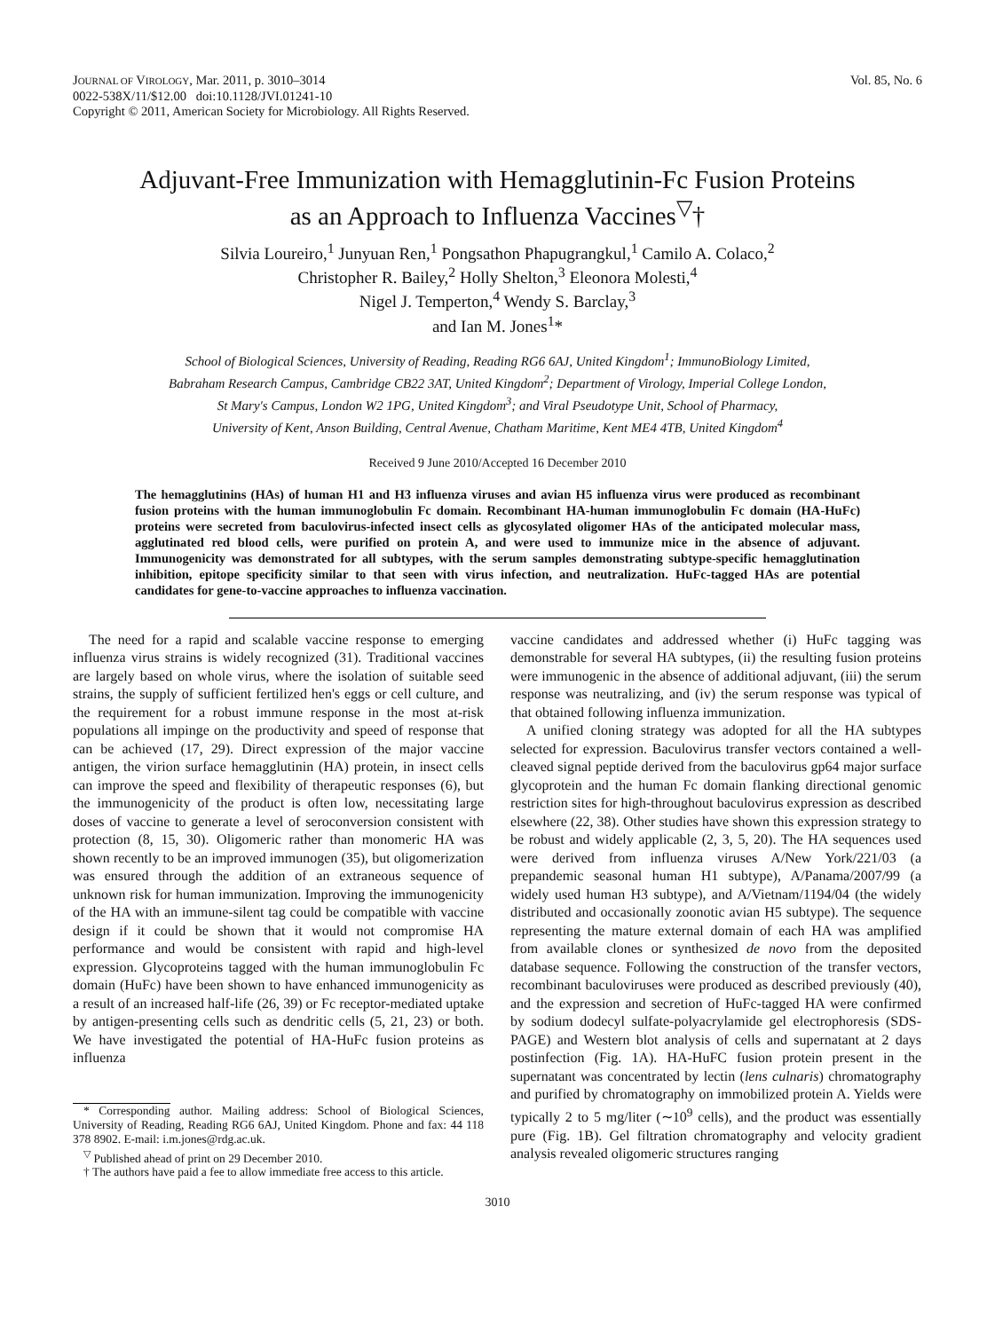JOURNAL OF VIROLOGY, Mar. 2011, p. 3010–3014
0022-538X/11/$12.00 doi:10.1128/JVI.01241-10
Copyright © 2011, American Society for Microbiology. All Rights Reserved.
Vol. 85, No. 6
Adjuvant-Free Immunization with Hemagglutinin-Fc Fusion Proteins
as an Approach to Influenza Vaccines<sup>▽</sup>†
Silvia Loureiro,<sup>1</sup> Junyuan Ren,<sup>1</sup> Pongsathon Phapugrangkul,<sup>1</sup> Camilo A. Colaco,<sup>2</sup>
Christopher R. Bailey,<sup>2</sup> Holly Shelton,<sup>3</sup> Eleonora Molesti,<sup>4</sup>
Nigel J. Temperton,<sup>4</sup> Wendy S. Barclay,<sup>3</sup>
and Ian M. Jones<sup>1</sup>*
School of Biological Sciences, University of Reading, Reading RG6 6AJ, United Kingdom<sup>1</sup>; ImmunoBiology Limited,
Babraham Research Campus, Cambridge CB22 3AT, United Kingdom<sup>2</sup>; Department of Virology, Imperial College London,
St Mary's Campus, London W2 1PG, United Kingdom<sup>3</sup>; and Viral Pseudotype Unit, School of Pharmacy,
University of Kent, Anson Building, Central Avenue, Chatham Maritime, Kent ME4 4TB, United Kingdom<sup>4</sup>
Received 9 June 2010/Accepted 16 December 2010
The hemagglutinins (HAs) of human H1 and H3 influenza viruses and avian H5 influenza virus were produced as recombinant fusion proteins with the human immunoglobulin Fc domain. Recombinant HA-human immunoglobulin Fc domain (HA-HuFc) proteins were secreted from baculovirus-infected insect cells as glycosylated oligomer HAs of the anticipated molecular mass, agglutinated red blood cells, were purified on protein A, and were used to immunize mice in the absence of adjuvant. Immunogenicity was demonstrated for all subtypes, with the serum samples demonstrating subtype-specific hemagglutination inhibition, epitope specificity similar to that seen with virus infection, and neutralization. HuFc-tagged HAs are potential candidates for gene-to-vaccine approaches to influenza vaccination.
The need for a rapid and scalable vaccine response to emerging influenza virus strains is widely recognized (31). Traditional vaccines are largely based on whole virus, where the isolation of suitable seed strains, the supply of sufficient fertilized hen's eggs or cell culture, and the requirement for a robust immune response in the most at-risk populations all impinge on the productivity and speed of response that can be achieved (17, 29). Direct expression of the major vaccine antigen, the virion surface hemagglutinin (HA) protein, in insect cells can improve the speed and flexibility of therapeutic responses (6), but the immunogenicity of the product is often low, necessitating large doses of vaccine to generate a level of seroconversion consistent with protection (8, 15, 30). Oligomeric rather than monomeric HA was shown recently to be an improved immunogen (35), but oligomerization was ensured through the addition of an extraneous sequence of unknown risk for human immunization. Improving the immunogenicity of the HA with an immune-silent tag could be compatible with vaccine design if it could be shown that it would not compromise HA performance and would be consistent with rapid and high-level expression. Glycoproteins tagged with the human immunoglobulin Fc domain (HuFc) have been shown to have enhanced immunogenicity as a result of an increased half-life (26, 39) or Fc receptor-mediated uptake by antigen-presenting cells such as dendritic cells (5, 21, 23) or both. We have investigated the potential of HA-HuFc fusion proteins as influenza
* Corresponding author. Mailing address: School of Biological Sciences, University of Reading, Reading RG6 6AJ, United Kingdom. Phone and fax: 44 118 378 8902. E-mail: i.m.jones@rdg.ac.uk.
<sup>▽</sup> Published ahead of print on 29 December 2010.
† The authors have paid a fee to allow immediate free access to this article.
vaccine candidates and addressed whether (i) HuFc tagging was demonstrable for several HA subtypes, (ii) the resulting fusion proteins were immunogenic in the absence of additional adjuvant, (iii) the serum response was neutralizing, and (iv) the serum response was typical of that obtained following influenza immunization.
A unified cloning strategy was adopted for all the HA subtypes selected for expression. Baculovirus transfer vectors contained a well-cleaved signal peptide derived from the baculovirus gp64 major surface glycoprotein and the human Fc domain flanking directional genomic restriction sites for high-throughout baculovirus expression as described elsewhere (22, 38). Other studies have shown this expression strategy to be robust and widely applicable (2, 3, 5, 20). The HA sequences used were derived from influenza viruses A/New York/221/03 (a prepandemic seasonal human H1 subtype), A/Panama/2007/99 (a widely used human H3 subtype), and A/Vietnam/1194/04 (the widely distributed and occasionally zoonotic avian H5 subtype). The sequence representing the mature external domain of each HA was amplified from available clones or synthesized de novo from the deposited database sequence. Following the construction of the transfer vectors, recombinant baculoviruses were produced as described previously (40), and the expression and secretion of HuFc-tagged HA were confirmed by sodium dodecyl sulfate-polyacrylamide gel electrophoresis (SDS-PAGE) and Western blot analysis of cells and supernatant at 2 days postinfection (Fig. 1A). HA-HuFC fusion protein present in the supernatant was concentrated by lectin (lens culnaris) chromatography and purified by chromatography on immobilized protein A. Yields were typically 2 to 5 mg/liter (∼10<sup>9</sup> cells), and the product was essentially pure (Fig. 1B). Gel filtration chromatography and velocity gradient analysis revealed oligomeric structures ranging
3010